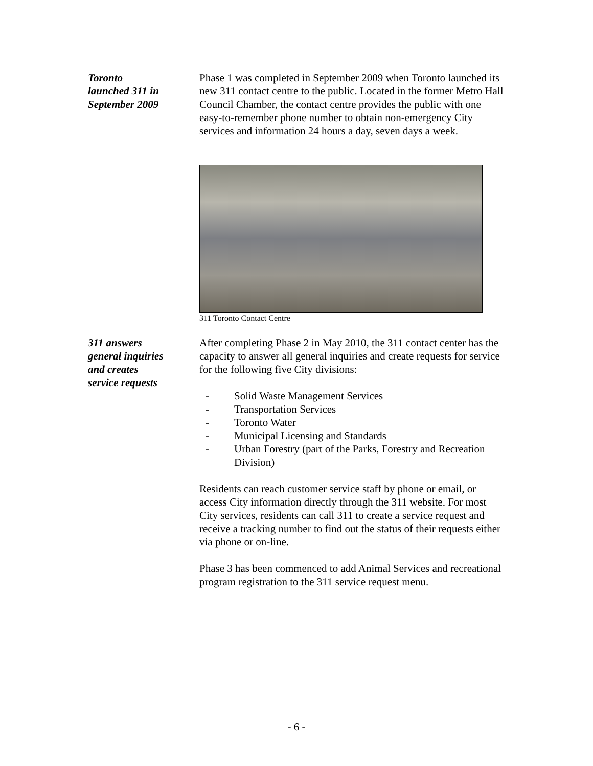Toronto
launched 311 in
September 2009
Phase 1 was completed in September 2009 when Toronto launched its new 311 contact centre to the public. Located in the former Metro Hall Council Chamber, the contact centre provides the public with one easy-to-remember phone number to obtain non-emergency City services and information 24 hours a day, seven days a week.
311 Toronto Contact Centre
311 answers
general inquiries
and creates
service requests
After completing Phase 2 in May 2010, the 311 contact center has the capacity to answer all general inquiries and create requests for service for the following five City divisions:
- Solid Waste Management Services
- Transportation Services
- Toronto Water
- Municipal Licensing and Standards
- Urban Forestry (part of the Parks, Forestry and Recreation Division)
Residents can reach customer service staff by phone or email, or access City information directly through the 311 website. For most City services, residents can call 311 to create a service request and receive a tracking number to find out the status of their requests either via phone or on-line.
Phase 3 has been commenced to add Animal Services and recreational program registration to the 311 service request menu.
- 6 -